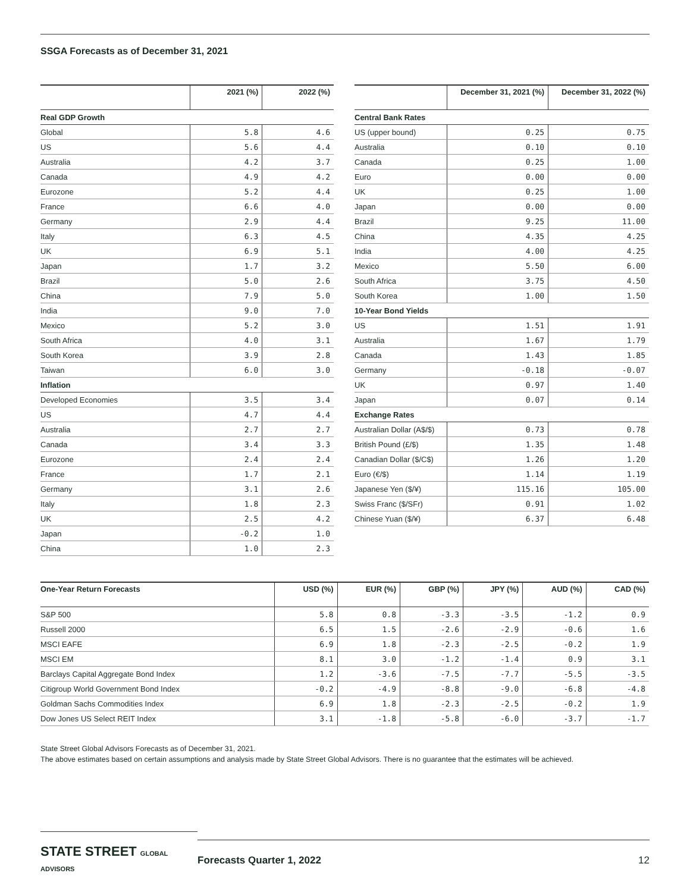SSGA Forecasts as of December 31, 2021
| | 2021 (%) | 2022 (%) |
| --- | --- | --- |
| Real GDP Growth | | |
| Global | 5.8 | 4.6 |
| US | 5.6 | 4.4 |
| Australia | 4.2 | 3.7 |
| Canada | 4.9 | 4.2 |
| Eurozone | 5.2 | 4.4 |
| France | 6.6 | 4.0 |
| Germany | 2.9 | 4.4 |
| Italy | 6.3 | 4.5 |
| UK | 6.9 | 5.1 |
| Japan | 1.7 | 3.2 |
| Brazil | 5.0 | 2.6 |
| China | 7.9 | 5.0 |
| India | 9.0 | 7.0 |
| Mexico | 5.2 | 3.0 |
| South Africa | 4.0 | 3.1 |
| South Korea | 3.9 | 2.8 |
| Taiwan | 6.0 | 3.0 |
| Inflation | | |
| Developed Economies | 3.5 | 3.4 |
| US | 4.7 | 4.4 |
| Australia | 2.7 | 2.7 |
| Canada | 3.4 | 3.3 |
| Eurozone | 2.4 | 2.4 |
| France | 1.7 | 2.1 |
| Germany | 3.1 | 2.6 |
| Italy | 1.8 | 2.3 |
| UK | 2.5 | 4.2 |
| Japan | -0.2 | 1.0 |
| China | 1.0 | 2.3 |
| | December 31, 2021 (%) | December 31, 2022 (%) |
| --- | --- | --- |
| Central Bank Rates | | |
| US (upper bound) | 0.25 | 0.75 |
| Australia | 0.10 | 0.10 |
| Canada | 0.25 | 1.00 |
| Euro | 0.00 | 0.00 |
| UK | 0.25 | 1.00 |
| Japan | 0.00 | 0.00 |
| Brazil | 9.25 | 11.00 |
| China | 4.35 | 4.25 |
| India | 4.00 | 4.25 |
| Mexico | 5.50 | 6.00 |
| South Africa | 3.75 | 4.50 |
| South Korea | 1.00 | 1.50 |
| 10-Year Bond Yields | | |
| US | 1.51 | 1.91 |
| Australia | 1.67 | 1.79 |
| Canada | 1.43 | 1.85 |
| Germany | -0.18 | -0.07 |
| UK | 0.97 | 1.40 |
| Japan | 0.07 | 0.14 |
| Exchange Rates | | |
| Australian Dollar (A$/$) | 0.73 | 0.78 |
| British Pound (£/$) | 1.35 | 1.48 |
| Canadian Dollar ($/C$) | 1.26 | 1.20 |
| Euro (€/$) | 1.14 | 1.19 |
| Japanese Yen ($/¥) | 115.16 | 105.00 |
| Swiss Franc ($/SFr) | 0.91 | 1.02 |
| Chinese Yuan ($/¥) | 6.37 | 6.48 |
| One-Year Return Forecasts | USD (%) | EUR (%) | GBP (%) | JPY (%) | AUD (%) | CAD (%) |
| --- | --- | --- | --- | --- | --- | --- |
| S&P 500 | 5.8 | 0.8 | -3.3 | -3.5 | -1.2 | 0.9 |
| Russell 2000 | 6.5 | 1.5 | -2.6 | -2.9 | -0.6 | 1.6 |
| MSCI EAFE | 6.9 | 1.8 | -2.3 | -2.5 | -0.2 | 1.9 |
| MSCI EM | 8.1 | 3.0 | -1.2 | -1.4 | 0.9 | 3.1 |
| Barclays Capital Aggregate Bond Index | 1.2 | -3.6 | -7.5 | -7.7 | -5.5 | -3.5 |
| Citigroup World Government Bond Index | -0.2 | -4.9 | -8.8 | -9.0 | -6.8 | -4.8 |
| Goldman Sachs Commodities Index | 6.9 | 1.8 | -2.3 | -2.5 | -0.2 | 1.9 |
| Dow Jones US Select REIT Index | 3.1 | -1.8 | -5.8 | -6.0 | -3.7 | -1.7 |
State Street Global Advisors Forecasts as of December 31, 2021.
The above estimates based on certain assumptions and analysis made by State Street Global Advisors. There is no guarantee that the estimates will be achieved.
STATE STREET GLOBAL ADVISORS
Forecasts Quarter 1, 2022 12